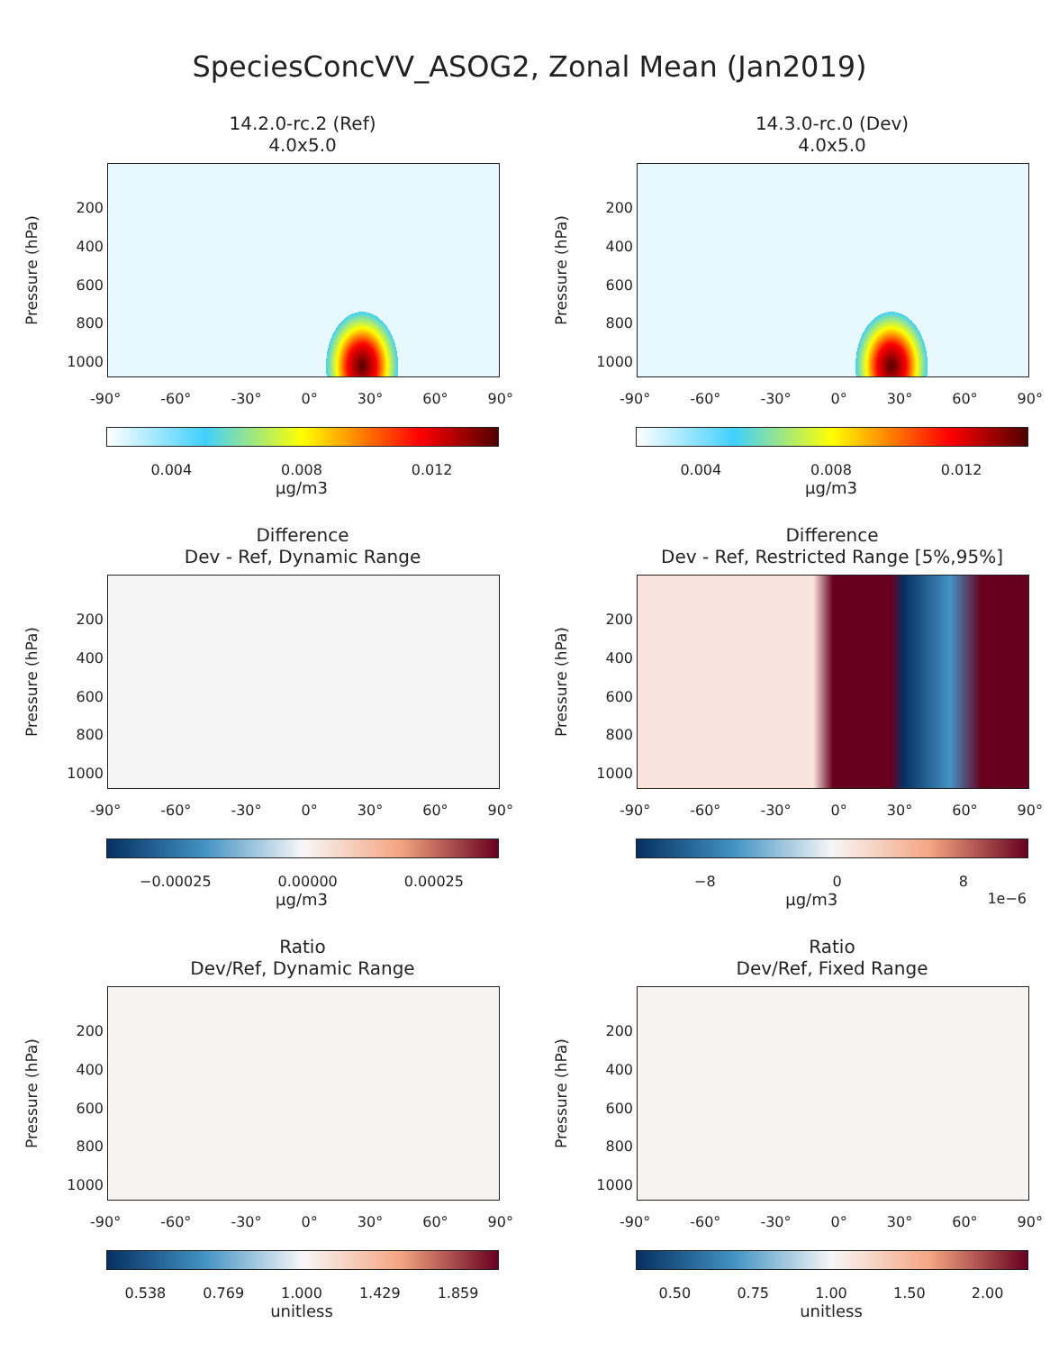SpeciesConcVV_ASOG2, Zonal Mean (Jan2019)
14.2.0-rc.2 (Ref)
4.0x5.0
Pressure (hPa)
200
400
600
800
1000
-90° -60° -30° 0° 30° 60° 90°
0.004 0.008 0.012
µg/m3
14.3.0-rc.0 (Dev)
4.0x5.0
Pressure (hPa)
200
400
600
800
1000
-90° -60° -30° 0° 30° 60° 90°
0.004 0.008 0.012
µg/m3
Difference
Dev - Ref, Dynamic Range
Pressure (hPa)
200
400
600
800
1000
-90° -60° -30° 0° 30° 60° 90°
−0.00025 0.00000 0.00025
µg/m3
Difference
Dev - Ref, Restricted Range [5%,95%]
Pressure (hPa)
200
400
600
800
1000
-90° -60° -30° 0° 30° 60° 90°
−8 0 8
µg/m3 1e−6
Ratio
Dev/Ref, Dynamic Range
Pressure (hPa)
200
400
600
800
1000
-90° -60° -30° 0° 30° 60° 90°
0.538 0.769 1.000 1.429 1.859
unitless
Ratio
Dev/Ref, Fixed Range
Pressure (hPa)
200
400
600
800
1000
-90° -60° -30° 0° 30° 60° 90°
0.50 0.75 1.00 1.50 2.00
unitless